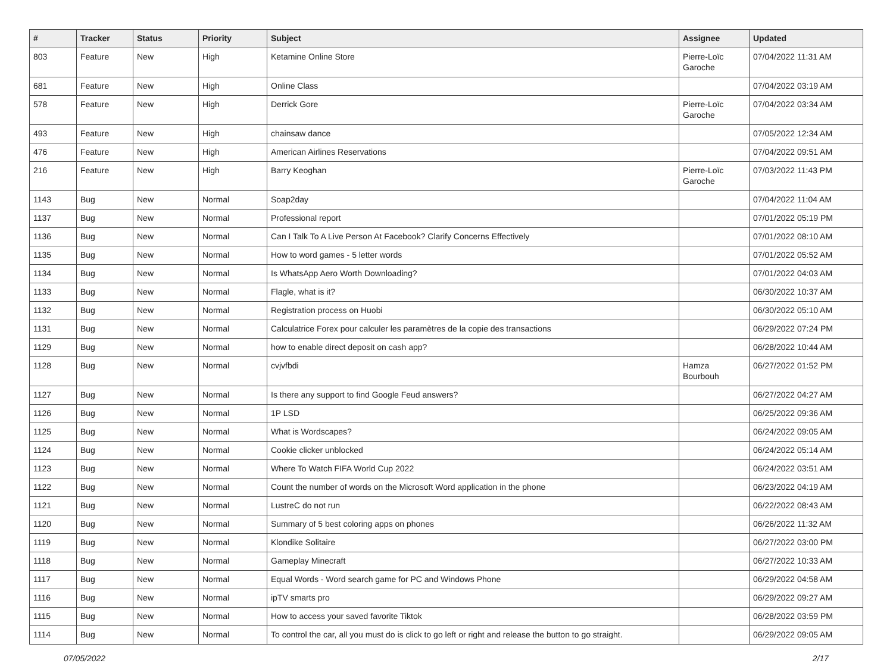| # | Tracker | Status | Priority | Subject | Assignee | Updated |
| --- | --- | --- | --- | --- | --- | --- |
| 803 | Feature | New | High | Ketamine Online Store | Pierre-Loïc Garoche | 07/04/2022 11:31 AM |
| 681 | Feature | New | High | Online Class | | 07/04/2022 03:19 AM |
| 578 | Feature | New | High | Derrick Gore | Pierre-Loïc Garoche | 07/04/2022 03:34 AM |
| 493 | Feature | New | High | chainsaw dance | | 07/05/2022 12:34 AM |
| 476 | Feature | New | High | American Airlines Reservations | | 07/04/2022 09:51 AM |
| 216 | Feature | New | High | Barry Keoghan | Pierre-Loïc Garoche | 07/03/2022 11:43 PM |
| 1143 | Bug | New | Normal | Soap2day | | 07/04/2022 11:04 AM |
| 1137 | Bug | New | Normal | Professional report | | 07/01/2022 05:19 PM |
| 1136 | Bug | New | Normal | Can I Talk To A Live Person At Facebook? Clarify Concerns Effectively | | 07/01/2022 08:10 AM |
| 1135 | Bug | New | Normal | How to word games - 5 letter words | | 07/01/2022 05:52 AM |
| 1134 | Bug | New | Normal | Is WhatsApp Aero Worth Downloading? | | 07/01/2022 04:03 AM |
| 1133 | Bug | New | Normal | Flagle, what is it? | | 06/30/2022 10:37 AM |
| 1132 | Bug | New | Normal | Registration process on Huobi | | 06/30/2022 05:10 AM |
| 1131 | Bug | New | Normal | Calculatrice Forex pour calculer les paramètres de la copie des transactions | | 06/29/2022 07:24 PM |
| 1129 | Bug | New | Normal | how to enable direct deposit on cash app? | | 06/28/2022 10:44 AM |
| 1128 | Bug | New | Normal | cvjvfbdi | Hamza Bourbouh | 06/27/2022 01:52 PM |
| 1127 | Bug | New | Normal | Is there any support to find Google Feud answers? | | 06/27/2022 04:27 AM |
| 1126 | Bug | New | Normal | 1P LSD | | 06/25/2022 09:36 AM |
| 1125 | Bug | New | Normal | What is Wordscapes? | | 06/24/2022 09:05 AM |
| 1124 | Bug | New | Normal | Cookie clicker unblocked | | 06/24/2022 05:14 AM |
| 1123 | Bug | New | Normal | Where To Watch FIFA World Cup 2022 | | 06/24/2022 03:51 AM |
| 1122 | Bug | New | Normal | Count the number of words on the Microsoft Word application in the phone | | 06/23/2022 04:19 AM |
| 1121 | Bug | New | Normal | LustreC do not run | | 06/22/2022 08:43 AM |
| 1120 | Bug | New | Normal | Summary of 5 best coloring apps on phones | | 06/26/2022 11:32 AM |
| 1119 | Bug | New | Normal | Klondike Solitaire | | 06/27/2022 03:00 PM |
| 1118 | Bug | New | Normal | Gameplay Minecraft | | 06/27/2022 10:33 AM |
| 1117 | Bug | New | Normal | Equal Words - Word search game for PC and Windows Phone | | 06/29/2022 04:58 AM |
| 1116 | Bug | New | Normal | ipTV smarts pro | | 06/29/2022 09:27 AM |
| 1115 | Bug | New | Normal | How to access your saved favorite Tiktok | | 06/28/2022 03:59 PM |
| 1114 | Bug | New | Normal | To control the car, all you must do is click to go left or right and release the button to go straight. | | 06/29/2022 09:05 AM |
07/05/2022 2/17